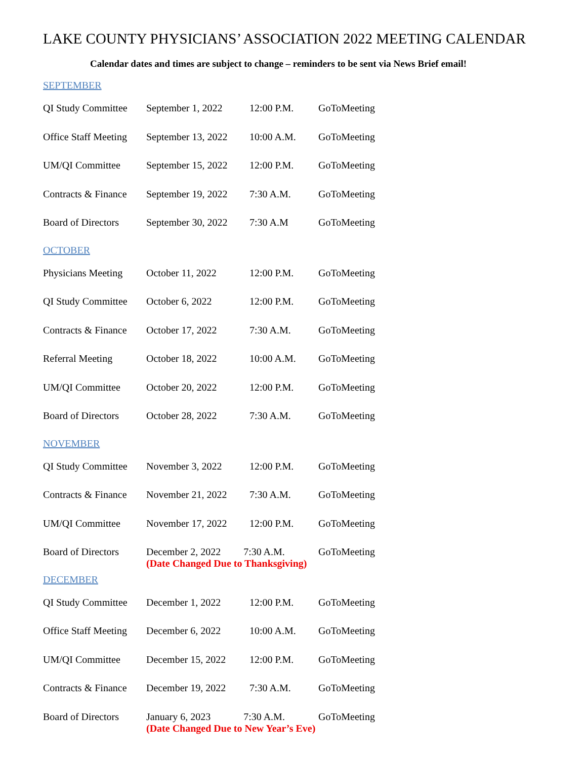LAKE COUNTY PHYSICIANS’ ASSOCIATION 2022 MEETING CALENDAR
Calendar dates and times are subject to change – reminders to be sent via News Brief email!
SEPTEMBER
| QI Study Committee | September 1, 2022 | 12:00 P.M. | GoToMeeting |
| Office Staff Meeting | September 13, 2022 | 10:00 A.M. | GoToMeeting |
| UM/QI Committee | September 15, 2022 | 12:00 P.M. | GoToMeeting |
| Contracts & Finance | September 19, 2022 | 7:30 A.M. | GoToMeeting |
| Board of Directors | September 30, 2022 | 7:30 A.M | GoToMeeting |
OCTOBER
| Physicians Meeting | October 11, 2022 | 12:00 P.M. | GoToMeeting |
| QI Study Committee | October 6, 2022 | 12:00 P.M. | GoToMeeting |
| Contracts & Finance | October 17, 2022 | 7:30 A.M. | GoToMeeting |
| Referral Meeting | October 18, 2022 | 10:00 A.M. | GoToMeeting |
| UM/QI Committee | October 20, 2022 | 12:00 P.M. | GoToMeeting |
| Board of Directors | October 28, 2022 | 7:30 A.M. | GoToMeeting |
NOVEMBER
| QI Study Committee | November 3, 2022 | 12:00 P.M. | GoToMeeting |
| Contracts & Finance | November 21, 2022 | 7:30 A.M. | GoToMeeting |
| UM/QI Committee | November 17, 2022 | 12:00 P.M. | GoToMeeting |
| Board of Directors | December 2, 2022 7:30 A.M. (Date Changed Due to Thanksgiving) | | GoToMeeting |
DECEMBER
| QI Study Committee | December 1, 2022 | 12:00 P.M. | GoToMeeting |
| Office Staff Meeting | December 6, 2022 | 10:00 A.M. | GoToMeeting |
| UM/QI Committee | December 15, 2022 | 12:00 P.M. | GoToMeeting |
| Contracts & Finance | December 19, 2022 | 7:30 A.M. | GoToMeeting |
| Board of Directors | January 6, 2023 7:30 A.M. (Date Changed Due to New Year’s Eve) | | GoToMeeting |